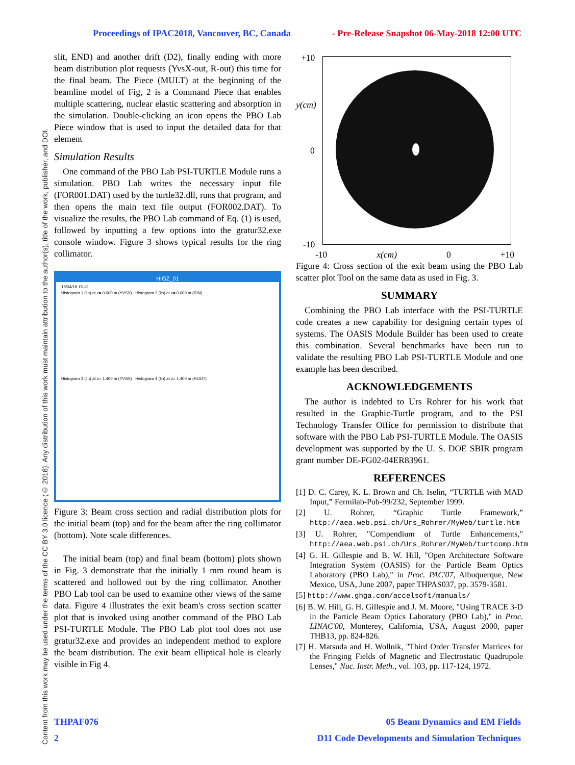Proceedings of IPAC2018, Vancouver, BC, Canada - Pre-Release Snapshot 06-May-2018 12:00 UTC
Content from this work may be used under the terms of the CC BY 3.0 licence (© 2018). Any distribution of this work must maintain attribution to the author(s), title of the work, publisher, and DOI.
slit, END) and another drift (D2), finally ending with more beam distribution plot requests (YvsX-out, R-out) this time for the final beam. The Piece (MULT) at the beginning of the beamline model of Fig, 2 is a Command Piece that enables multiple scattering, nuclear elastic scattering and absorption in the simulation. Double-clicking an icon opens the PBO Lab Piece window that is used to input the detailed data for that element
Simulation Results
One command of the PBO Lab PSI-TURTLE Module runs a simulation. PBO Lab writes the necessary input file (FOR001.DAT) used by the turtle32.dll, runs that program, and then opens the main text file output (FOR002.DAT). To visualize the results, the PBO Lab command of Eq. (1) is used, followed by inputting a few options into the gratur32.exe console window. Figure 3 shows typical results for the ring collimator.
HIGZ_01
15/04/18 15.13
Histogram 1 (lin) at z= 0.000 m (YVSX) Histogram 2 (lin) at z= 0.000 m (RIN)
Histogram 3 (lin) at z= 1.400 m (YVSX) Histogram 4 (lin) at z= 1.400 m (ROUT)
Figure 3: Beam cross section and radial distribution plots for the initial beam (top) and for the beam after the ring collimator (bottom). Note scale differences.
The initial beam (top) and final beam (bottom) plots shown in Fig. 3 demonstrate that the initially 1 mm round beam is scattered and hollowed out by the ring collimator. Another PBO Lab tool can be used to examine other views of the same data. Figure 4 illustrates the exit beam's cross section scatter plot that is invoked using another command of the PBO Lab PSI-TURTLE Module. The PBO Lab plot tool does not use gratur32.exe and provides an independent method to explore the beam distribution. The exit beam elliptical hole is clearly visible in Fig 4.
+10
y(cm)
0
-10
-10 x(cm) 0 +10
Figure 4: Cross section of the exit beam using the PBO Lab scatter plot Tool on the same data as used in Fig. 3.
SUMMARY
Combining the PBO Lab interface with the PSI-TURTLE code creates a new capability for designing certain types of systems. The OASIS Module Builder has been used to create this combination. Several benchmarks have been run to validate the resulting PBO Lab PSI-TURTLE Module and one example has been described.
ACKNOWLEDGEMENTS
The author is indebted to Urs Rohrer for his work that resulted in the Graphic-Turtle program, and to the PSI Technology Transfer Office for permission to distribute that software with the PBO Lab PSI-TURTLE Module. The OASIS development was supported by the U. S. DOE SBIR program grant number DE-FG02-04ER83961.
REFERENCES
[1] D. C. Carey, K. L. Brown and Ch. Iselin, “TURTLE with MAD Input,” Fermilab-Pub-99/232, September 1999.
[2] U. Rohrer, “Graphic Turtle Framework,” http://aea.web.psi.ch/Urs_Rohrer/MyWeb/turtle.htm
[3] U. Rohrer, "Compendium of Turtle Enhancements," http://aea.web.psi.ch/Urs_Rohrer/MyWeb/turtcomp.htm
[4] G. H. Gillespie and B. W. Hill, "Open Architecture Software Integration System (OASIS) for the Particle Beam Optics Laboratory (PBO Lab)," in Proc. PAC'07, Albuquerque, New Mexico, USA, June 2007, paper THPAS037, pp. 3579-3581.
[5] http://www.ghga.com/accelsoft/manuals/
[6] B. W. Hill, G. H. Gillespie and J. M. Moore, "Using TRACE 3-D in the Particle Beam Optics Laboratory (PBO Lab)," in Proc. LINAC'00, Monterey, California, USA, August 2000, paper THB13, pp. 824-826.
[7] H. Matsuda and H. Wollnik, "Third Order Transfer Matrices for the Fringing Fields of Magnetic and Electrostatic Quadrupole Lenses," Nuc. Instr. Meth., vol. 103, pp. 117-124, 1972.
THPAF076 05 Beam Dynamics and EM Fields
2 D11 Code Developments and Simulation Techniques